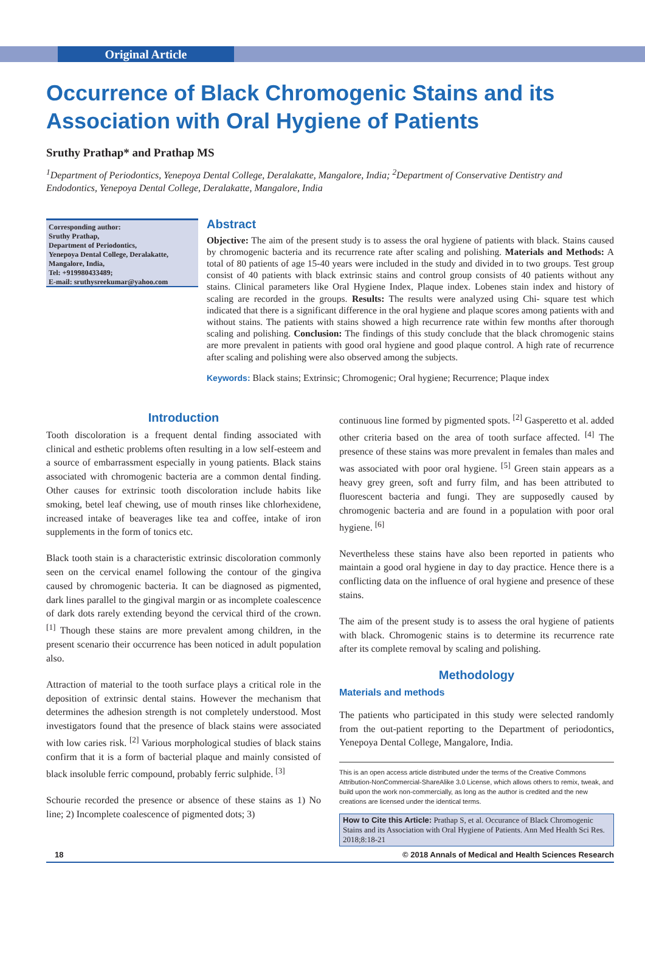Original Article
Occurrence of Black Chromogenic Stains and its Association with Oral Hygiene of Patients
Sruthy Prathap* and Prathap MS
<sup>1</sup> Department of Periodontics, Yenepoya Dental College, Deralakatte, Mangalore, India; <sup>2</sup>Department of Conservative Dentistry and Endodontics, Yenepoya Dental College, Deralakatte, Mangalore, India
Corresponding author:
Sruthy Prathap,
Department of Periodontics,
Yenepoya Dental College, Deralakatte,
Mangalore, India,
Tel: +919980433489;
E-mail: sruthysreekumar@yahoo.com
Abstract
Objective: The aim of the present study is to assess the oral hygiene of patients with black. Stains caused by chromogenic bacteria and its recurrence rate after scaling and polishing. Materials and Methods: A total of 80 patients of age 15-40 years were included in the study and divided in to two groups. Test group consist of 40 patients with black extrinsic stains and control group consists of 40 patients without any stains. Clinical parameters like Oral Hygiene Index, Plaque index. Lobenes stain index and history of scaling are recorded in the groups. Results: The results were analyzed using Chi- square test which indicated that there is a significant difference in the oral hygiene and plaque scores among patients with and without stains. The patients with stains showed a high recurrence rate within few months after thorough scaling and polishing. Conclusion: The findings of this study conclude that the black chromogenic stains are more prevalent in patients with good oral hygiene and good plaque control. A high rate of recurrence after scaling and polishing were also observed among the subjects.
Keywords: Black stains; Extrinsic; Chromogenic; Oral hygiene; Recurrence; Plaque index
Introduction
Tooth discoloration is a frequent dental finding associated with clinical and esthetic problems often resulting in a low self-esteem and a source of embarrassment especially in young patients. Black stains associated with chromogenic bacteria are a common dental finding. Other causes for extrinsic tooth discoloration include habits like smoking, betel leaf chewing, use of mouth rinses like chlorhexidene, increased intake of beaverages like tea and coffee, intake of iron supplements in the form of tonics etc.
Black tooth stain is a characteristic extrinsic discoloration commonly seen on the cervical enamel following the contour of the gingiva caused by chromogenic bacteria. It can be diagnosed as pigmented, dark lines parallel to the gingival margin or as incomplete coalescence of dark dots rarely extending beyond the cervical third of the crown. <sup>[1]</sup> Though these stains are more prevalent among children, in the present scenario their occurrence has been noticed in adult population also.
Attraction of material to the tooth surface plays a critical role in the deposition of extrinsic dental stains. However the mechanism that determines the adhesion strength is not completely understood. Most investigators found that the presence of black stains were associated with low caries risk. <sup>[2]</sup> Various morphological studies of black stains confirm that it is a form of bacterial plaque and mainly consisted of black insoluble ferric compound, probably ferric sulphide. <sup>[3]</sup>
Schourie recorded the presence or absence of these stains as 1) No line; 2) Incomplete coalescence of pigmented dots; 3)
continuous line formed by pigmented spots. <sup>[2]</sup> Gasperetto et al. added other criteria based on the area of tooth surface affected. <sup>[4]</sup> The presence of these stains was more prevalent in females than males and was associated with poor oral hygiene. <sup>[5]</sup> Green stain appears as a heavy grey green, soft and furry film, and has been attributed to fluorescent bacteria and fungi. They are supposedly caused by chromogenic bacteria and are found in a population with poor oral hygiene. <sup>[6]</sup>
Nevertheless these stains have also been reported in patients who maintain a good oral hygiene in day to day practice. Hence there is a conflicting data on the influence of oral hygiene and presence of these stains.
The aim of the present study is to assess the oral hygiene of patients with black. Chromogenic stains is to determine its recurrence rate after its complete removal by scaling and polishing.
Methodology
Materials and methods
The patients who participated in this study were selected randomly from the out-patient reporting to the Department of periodontics, Yenepoya Dental College, Mangalore, India.
This is an open access article distributed under the terms of the Creative Commons Attribution-NonCommercial-ShareAlike 3.0 License, which allows others to remix, tweak, and build upon the work non-commercially, as long as the author is credited and the new creations are licensed under the identical terms.
How to Cite this Article: Prathap S, et al. Occurance of Black Chromogenic Stains and its Association with Oral Hygiene of Patients. Ann Med Health Sci Res. 2018;8:18-21
18 © 2018 Annals of Medical and Health Sciences Research